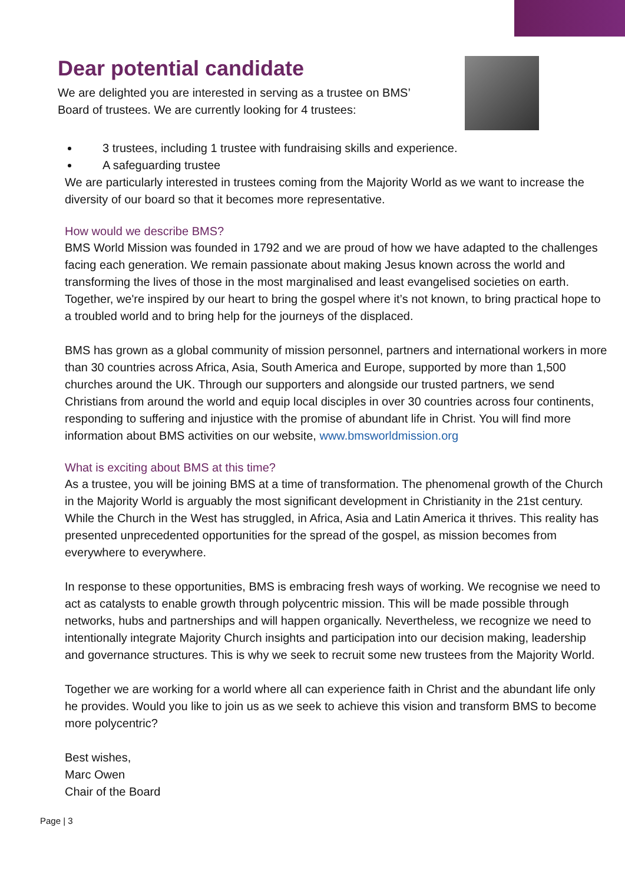Dear potential candidate
We are delighted you are interested in serving as a trustee on BMS’
Board of trustees. We are currently looking for 4 trustees:
3 trustees, including 1 trustee with fundraising skills and experience.
A safeguarding trustee
We are particularly interested in trustees coming from the Majority World as we want to increase the diversity of our board so that it becomes more representative.
How would we describe BMS?
BMS World Mission was founded in 1792 and we are proud of how we have adapted to the challenges facing each generation. We remain passionate about making Jesus known across the world and transforming the lives of those in the most marginalised and least evangelised societies on earth. Together, we're inspired by our heart to bring the gospel where it’s not known, to bring practical hope to a troubled world and to bring help for the journeys of the displaced.
BMS has grown as a global community of mission personnel, partners and international workers in more than 30 countries across Africa, Asia, South America and Europe, supported by more than 1,500 churches around the UK. Through our supporters and alongside our trusted partners, we send Christians from around the world and equip local disciples in over 30 countries across four continents, responding to suffering and injustice with the promise of abundant life in Christ. You will find more information about BMS activities on our website, www.bmsworldmission.org
What is exciting about BMS at this time?
As a trustee, you will be joining BMS at a time of transformation. The phenomenal growth of the Church in the Majority World is arguably the most significant development in Christianity in the 21st century. While the Church in the West has struggled, in Africa, Asia and Latin America it thrives. This reality has presented unprecedented opportunities for the spread of the gospel, as mission becomes from everywhere to everywhere.
In response to these opportunities, BMS is embracing fresh ways of working. We recognise we need to act as catalysts to enable growth through polycentric mission. This will be made possible through networks, hubs and partnerships and will happen organically. Nevertheless, we recognize we need to intentionally integrate Majority Church insights and participation into our decision making, leadership and governance structures. This is why we seek to recruit some new trustees from the Majority World.
Together we are working for a world where all can experience faith in Christ and the abundant life only he provides. Would you like to join us as we seek to achieve this vision and transform BMS to become more polycentric?
Best wishes,
Marc Owen
Chair of the Board
Page | 3